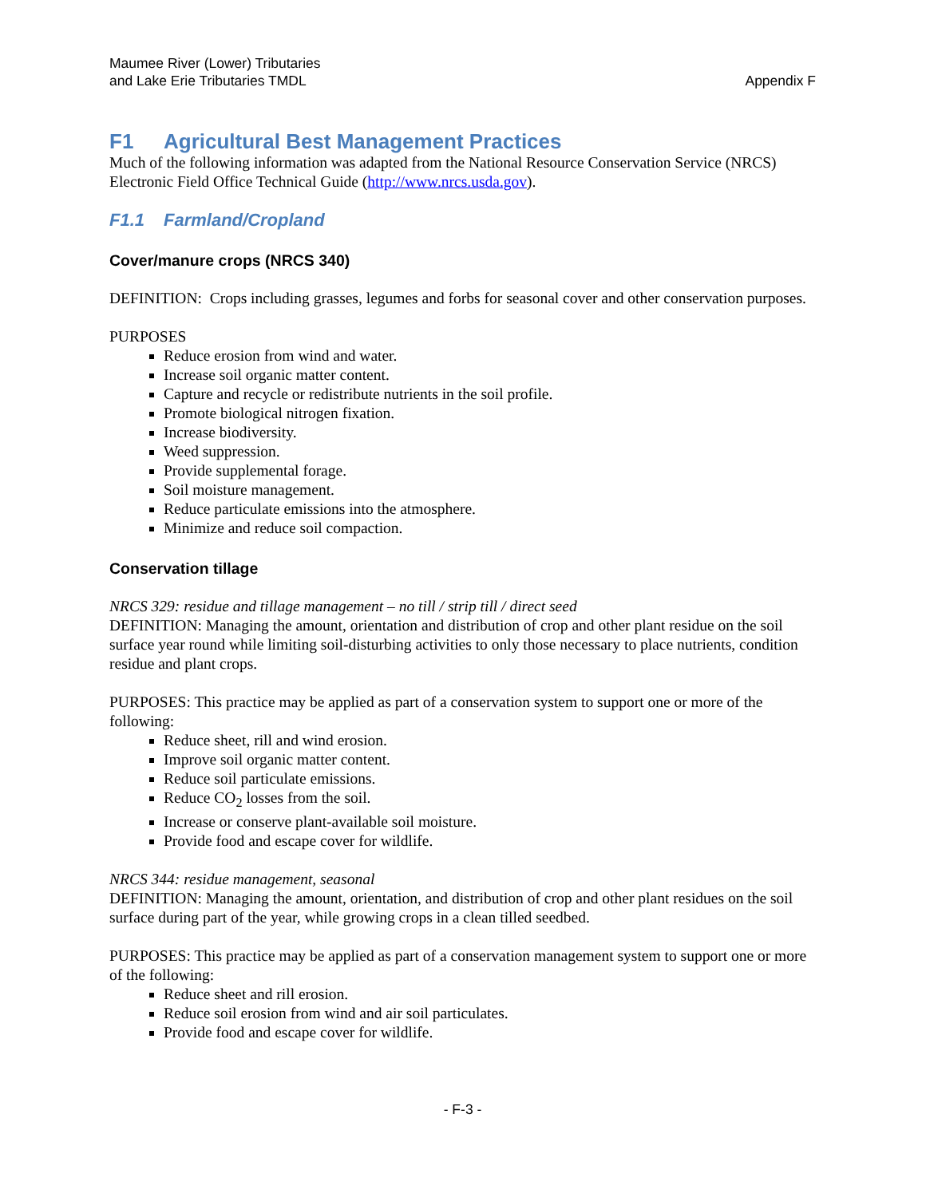Maumee River (Lower) Tributaries
and Lake Erie Tributaries TMDL
Appendix F
F1 Agricultural Best Management Practices
Much of the following information was adapted from the National Resource Conservation Service (NRCS) Electronic Field Office Technical Guide (http://www.nrcs.usda.gov).
F1.1 Farmland/Cropland
Cover/manure crops (NRCS 340)
DEFINITION: Crops including grasses, legumes and forbs for seasonal cover and other conservation purposes.
PURPOSES
Reduce erosion from wind and water.
Increase soil organic matter content.
Capture and recycle or redistribute nutrients in the soil profile.
Promote biological nitrogen fixation.
Increase biodiversity.
Weed suppression.
Provide supplemental forage.
Soil moisture management.
Reduce particulate emissions into the atmosphere.
Minimize and reduce soil compaction.
Conservation tillage
NRCS 329: residue and tillage management – no till / strip till / direct seed
DEFINITION: Managing the amount, orientation and distribution of crop and other plant residue on the soil surface year round while limiting soil-disturbing activities to only those necessary to place nutrients, condition residue and plant crops.
PURPOSES: This practice may be applied as part of a conservation system to support one or more of the following:
Reduce sheet, rill and wind erosion.
Improve soil organic matter content.
Reduce soil particulate emissions.
Reduce CO<sub>2</sub> losses from the soil.
Increase or conserve plant-available soil moisture.
Provide food and escape cover for wildlife.
NRCS 344: residue management, seasonal
DEFINITION: Managing the amount, orientation, and distribution of crop and other plant residues on the soil surface during part of the year, while growing crops in a clean tilled seedbed.
PURPOSES: This practice may be applied as part of a conservation management system to support one or more of the following:
Reduce sheet and rill erosion.
Reduce soil erosion from wind and air soil particulates.
Provide food and escape cover for wildlife.
- F-3 -